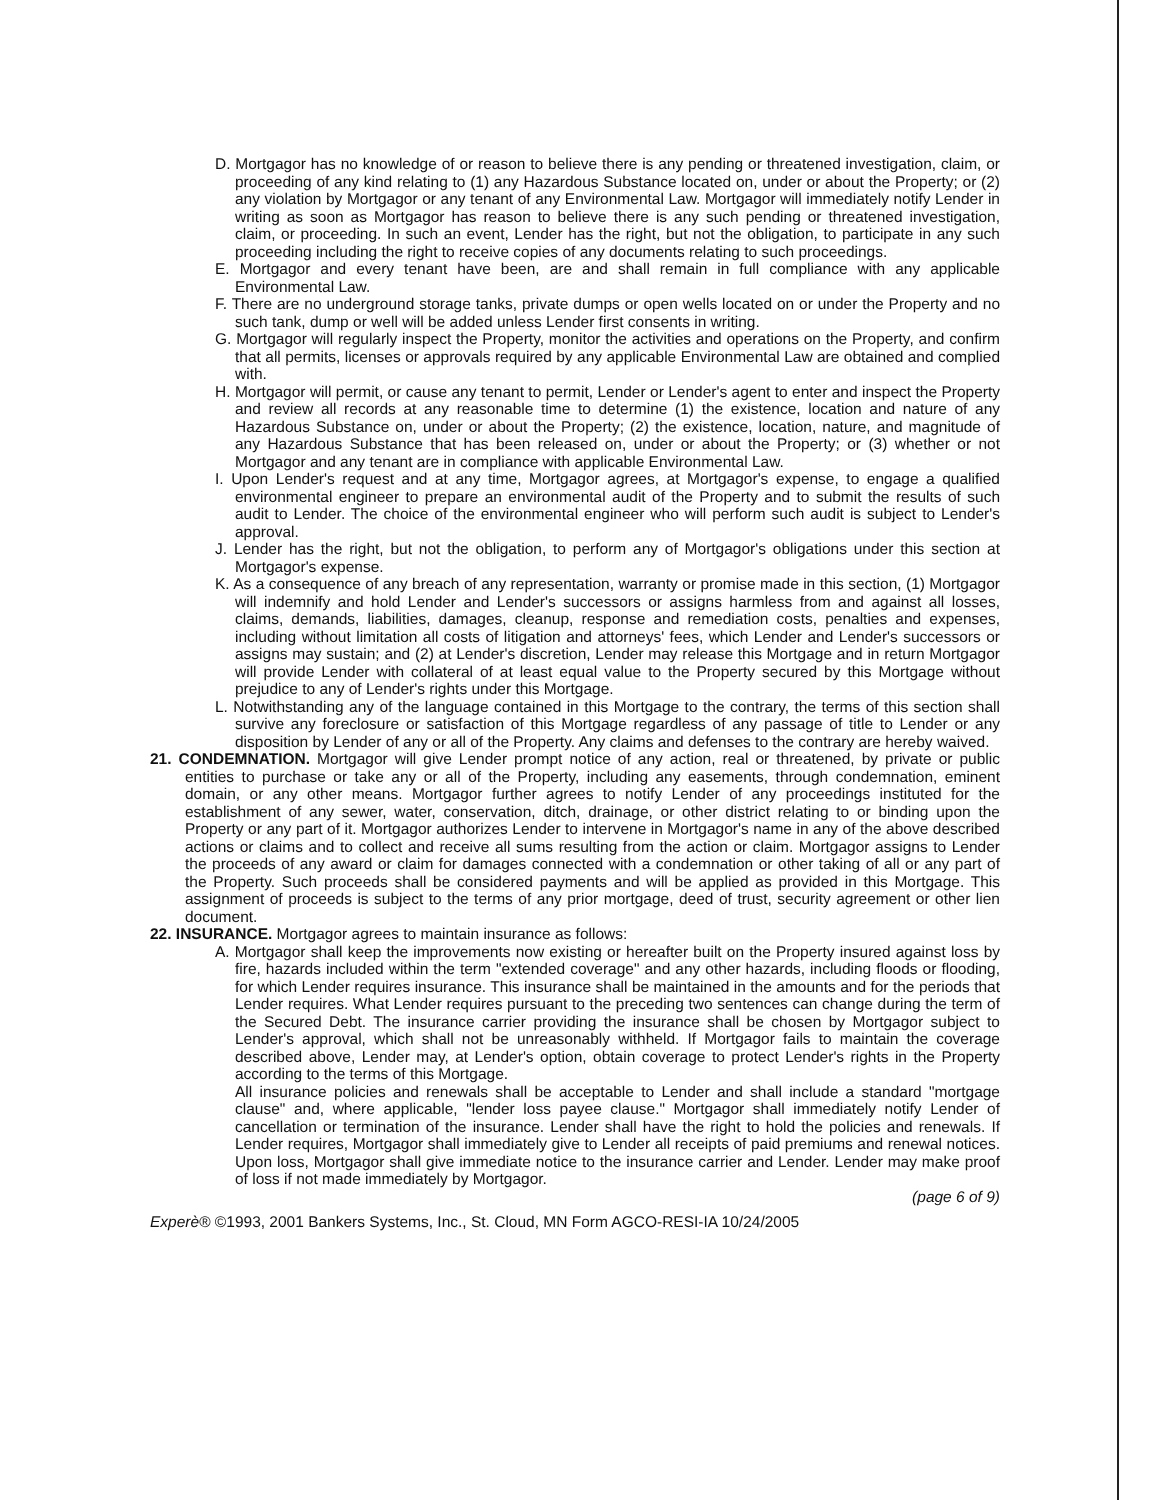D. Mortgagor has no knowledge of or reason to believe there is any pending or threatened investigation, claim, or proceeding of any kind relating to (1) any Hazardous Substance located on, under or about the Property; or (2) any violation by Mortgagor or any tenant of any Environmental Law. Mortgagor will immediately notify Lender in writing as soon as Mortgagor has reason to believe there is any such pending or threatened investigation, claim, or proceeding. In such an event, Lender has the right, but not the obligation, to participate in any such proceeding including the right to receive copies of any documents relating to such proceedings.
E. Mortgagor and every tenant have been, are and shall remain in full compliance with any applicable Environmental Law.
F. There are no underground storage tanks, private dumps or open wells located on or under the Property and no such tank, dump or well will be added unless Lender first consents in writing.
G. Mortgagor will regularly inspect the Property, monitor the activities and operations on the Property, and confirm that all permits, licenses or approvals required by any applicable Environmental Law are obtained and complied with.
H. Mortgagor will permit, or cause any tenant to permit, Lender or Lender's agent to enter and inspect the Property and review all records at any reasonable time to determine (1) the existence, location and nature of any Hazardous Substance on, under or about the Property; (2) the existence, location, nature, and magnitude of any Hazardous Substance that has been released on, under or about the Property; or (3) whether or not Mortgagor and any tenant are in compliance with applicable Environmental Law.
I. Upon Lender's request and at any time, Mortgagor agrees, at Mortgagor's expense, to engage a qualified environmental engineer to prepare an environmental audit of the Property and to submit the results of such audit to Lender. The choice of the environmental engineer who will perform such audit is subject to Lender's approval.
J. Lender has the right, but not the obligation, to perform any of Mortgagor's obligations under this section at Mortgagor's expense.
K. As a consequence of any breach of any representation, warranty or promise made in this section, (1) Mortgagor will indemnify and hold Lender and Lender's successors or assigns harmless from and against all losses, claims, demands, liabilities, damages, cleanup, response and remediation costs, penalties and expenses, including without limitation all costs of litigation and attorneys' fees, which Lender and Lender's successors or assigns may sustain; and (2) at Lender's discretion, Lender may release this Mortgage and in return Mortgagor will provide Lender with collateral of at least equal value to the Property secured by this Mortgage without prejudice to any of Lender's rights under this Mortgage.
L. Notwithstanding any of the language contained in this Mortgage to the contrary, the terms of this section shall survive any foreclosure or satisfaction of this Mortgage regardless of any passage of title to Lender or any disposition by Lender of any or all of the Property. Any claims and defenses to the contrary are hereby waived.
21. CONDEMNATION. Mortgagor will give Lender prompt notice of any action, real or threatened, by private or public entities to purchase or take any or all of the Property, including any easements, through condemnation, eminent domain, or any other means. Mortgagor further agrees to notify Lender of any proceedings instituted for the establishment of any sewer, water, conservation, ditch, drainage, or other district relating to or binding upon the Property or any part of it. Mortgagor authorizes Lender to intervene in Mortgagor's name in any of the above described actions or claims and to collect and receive all sums resulting from the action or claim. Mortgagor assigns to Lender the proceeds of any award or claim for damages connected with a condemnation or other taking of all or any part of the Property. Such proceeds shall be considered payments and will be applied as provided in this Mortgage. This assignment of proceeds is subject to the terms of any prior mortgage, deed of trust, security agreement or other lien document.
22. INSURANCE. Mortgagor agrees to maintain insurance as follows:
A. Mortgagor shall keep the improvements now existing or hereafter built on the Property insured against loss by fire, hazards included within the term "extended coverage" and any other hazards, including floods or flooding, for which Lender requires insurance. This insurance shall be maintained in the amounts and for the periods that Lender requires. What Lender requires pursuant to the preceding two sentences can change during the term of the Secured Debt. The insurance carrier providing the insurance shall be chosen by Mortgagor subject to Lender's approval, which shall not be unreasonably withheld. If Mortgagor fails to maintain the coverage described above, Lender may, at Lender's option, obtain coverage to protect Lender's rights in the Property according to the terms of this Mortgage.
All insurance policies and renewals shall be acceptable to Lender and shall include a standard "mortgage clause" and, where applicable, "lender loss payee clause." Mortgagor shall immediately notify Lender of cancellation or termination of the insurance. Lender shall have the right to hold the policies and renewals. If Lender requires, Mortgagor shall immediately give to Lender all receipts of paid premiums and renewal notices. Upon loss, Mortgagor shall give immediate notice to the insurance carrier and Lender. Lender may make proof of loss if not made immediately by Mortgagor.
(page 6 of 9)
Experè® ©1993, 2001 Bankers Systems, Inc., St. Cloud, MN Form AGCO-RESI-IA 10/24/2005